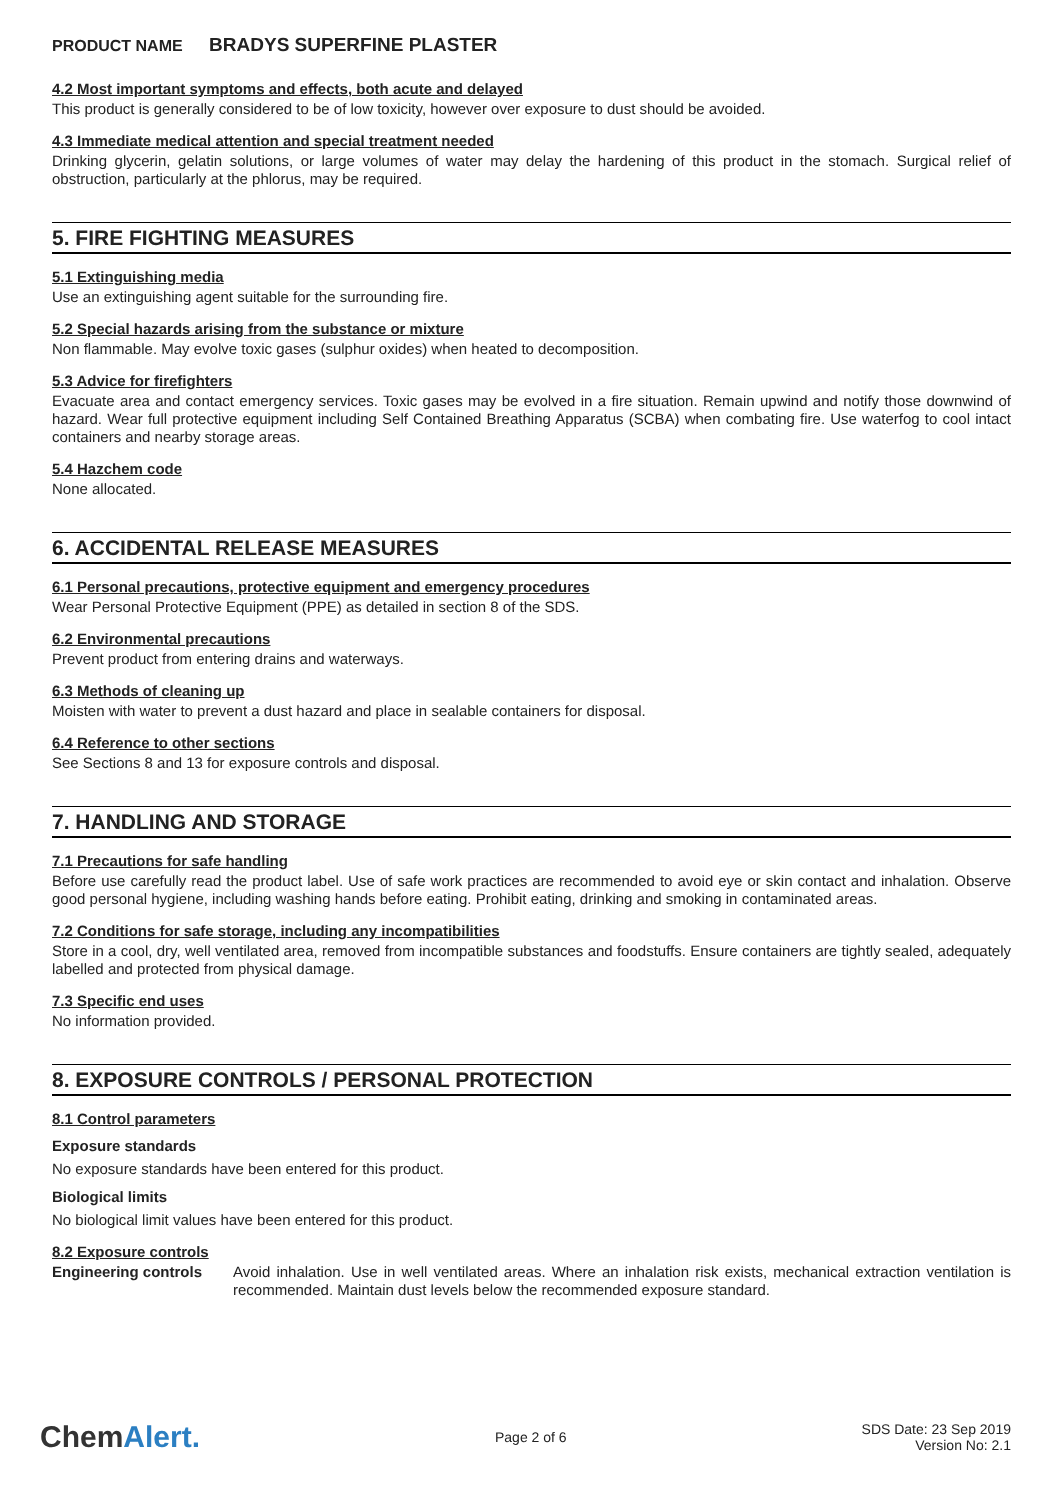PRODUCT NAME BRADYS SUPERFINE PLASTER
4.2 Most important symptoms and effects, both acute and delayed
This product is generally considered to be of low toxicity, however over exposure to dust should be avoided.
4.3 Immediate medical attention and special treatment needed
Drinking glycerin, gelatin solutions, or large volumes of water may delay the hardening of this product in the stomach. Surgical relief of obstruction, particularly at the phlorus, may be required.
5. FIRE FIGHTING MEASURES
5.1 Extinguishing media
Use an extinguishing agent suitable for the surrounding fire.
5.2 Special hazards arising from the substance or mixture
Non flammable. May evolve toxic gases (sulphur oxides) when heated to decomposition.
5.3 Advice for firefighters
Evacuate area and contact emergency services. Toxic gases may be evolved in a fire situation. Remain upwind and notify those downwind of hazard. Wear full protective equipment including Self Contained Breathing Apparatus (SCBA) when combating fire. Use waterfog to cool intact containers and nearby storage areas.
5.4 Hazchem code
None allocated.
6. ACCIDENTAL RELEASE MEASURES
6.1 Personal precautions, protective equipment and emergency procedures
Wear Personal Protective Equipment (PPE) as detailed in section 8 of the SDS.
6.2 Environmental precautions
Prevent product from entering drains and waterways.
6.3 Methods of cleaning up
Moisten with water to prevent a dust hazard and place in sealable containers for disposal.
6.4 Reference to other sections
See Sections 8 and 13 for exposure controls and disposal.
7. HANDLING AND STORAGE
7.1 Precautions for safe handling
Before use carefully read the product label. Use of safe work practices are recommended to avoid eye or skin contact and inhalation. Observe good personal hygiene, including washing hands before eating. Prohibit eating, drinking and smoking in contaminated areas.
7.2 Conditions for safe storage, including any incompatibilities
Store in a cool, dry, well ventilated area, removed from incompatible substances and foodstuffs. Ensure containers are tightly sealed, adequately labelled and protected from physical damage.
7.3 Specific end uses
No information provided.
8. EXPOSURE CONTROLS / PERSONAL PROTECTION
8.1 Control parameters
Exposure standards
No exposure standards have been entered for this product.
Biological limits
No biological limit values have been entered for this product.
8.2 Exposure controls
Engineering controls
Avoid inhalation. Use in well ventilated areas. Where an inhalation risk exists, mechanical extraction ventilation is recommended. Maintain dust levels below the recommended exposure standard.
ChemAlert.
Page 2 of 6
SDS Date: 23 Sep 2019
Version No: 2.1